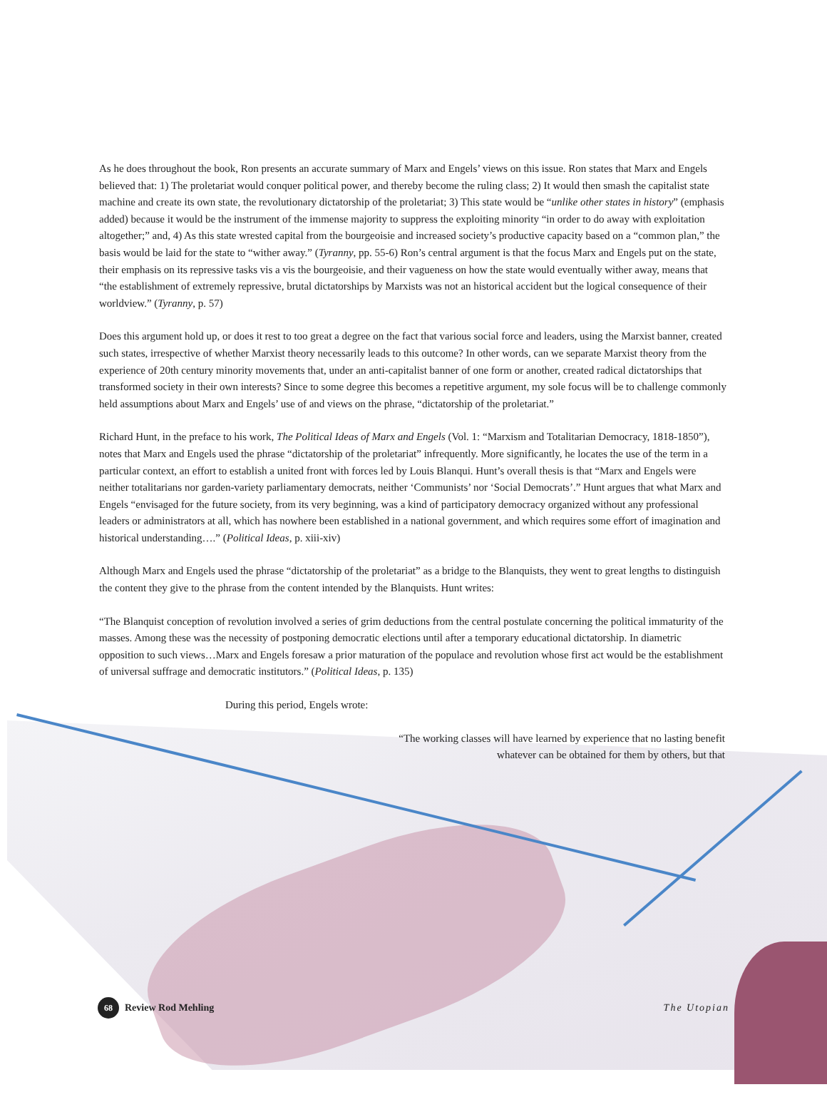As he does throughout the book, Ron presents an accurate summary of Marx and Engels’ views on this issue. Ron states that Marx and Engels believed that: 1) The proletariat would conquer political power, and thereby become the ruling class; 2) It would then smash the capitalist state machine and create its own state, the revolutionary dictatorship of the proletariat; 3) This state would be “unlike other states in history” (emphasis added) because it would be the instrument of the immense majority to suppress the exploiting minority “in order to do away with exploitation altogether;” and, 4) As this state wrested capital from the bourgeoisie and increased society’s productive capacity based on a “common plan,” the basis would be laid for the state to “wither away.” (Tyranny, pp. 55-6) Ron’s central argument is that the focus Marx and Engels put on the state, their emphasis on its repressive tasks vis a vis the bourgeoisie, and their vagueness on how the state would eventually wither away, means that “the establishment of extremely repressive, brutal dictatorships by Marxists was not an historical accident but the logical consequence of their worldview.” (Tyranny, p. 57)
Does this argument hold up, or does it rest to too great a degree on the fact that various social force and leaders, using the Marxist banner, created such states, irrespective of whether Marxist theory necessarily leads to this outcome? In other words, can we separate Marxist theory from the experience of 20th century minority movements that, under an anti-capitalist banner of one form or another, created radical dictatorships that transformed society in their own interests? Since to some degree this becomes a repetitive argument, my sole focus will be to challenge commonly held assumptions about Marx and Engels’ use of and views on the phrase, “dictatorship of the proletariat.”
Richard Hunt, in the preface to his work, The Political Ideas of Marx and Engels (Vol. 1: “Marxism and Totalitarian Democracy, 1818-1850”), notes that Marx and Engels used the phrase “dictatorship of the proletariat” infrequently. More significantly, he locates the use of the term in a particular context, an effort to establish a united front with forces led by Louis Blanqui. Hunt’s overall thesis is that “Marx and Engels were neither totalitarians nor garden-variety parliamentary democrats, neither ‘Communists’ nor ‘Social Democrats’.” Hunt argues that what Marx and Engels “envisaged for the future society, from its very beginning, was a kind of participatory democracy organized without any professional leaders or administrators at all, which has nowhere been established in a national government, and which requires some effort of imagination and historical understanding….” (Political Ideas, p. xiii-xiv)
Although Marx and Engels used the phrase “dictatorship of the proletariat” as a bridge to the Blanquists, they went to great lengths to distinguish the content they give to the phrase from the content intended by the Blanquists. Hunt writes:
“The Blanquist conception of revolution involved a series of grim deductions from the central postulate concerning the political immaturity of the masses. Among these was the necessity of postponing democratic elections until after a temporary educational dictatorship. In diametric opposition to such views…Marx and Engels foresaw a prior maturation of the populace and revolution whose first act would be the establishment of universal suffrage and democratic institutors.” (Political Ideas, p. 135)
During this period, Engels wrote:
“The working classes will have learned by experience that no lasting benefit whatever can be obtained for them by others, but that
68 Review Rod Mehling The Utopian